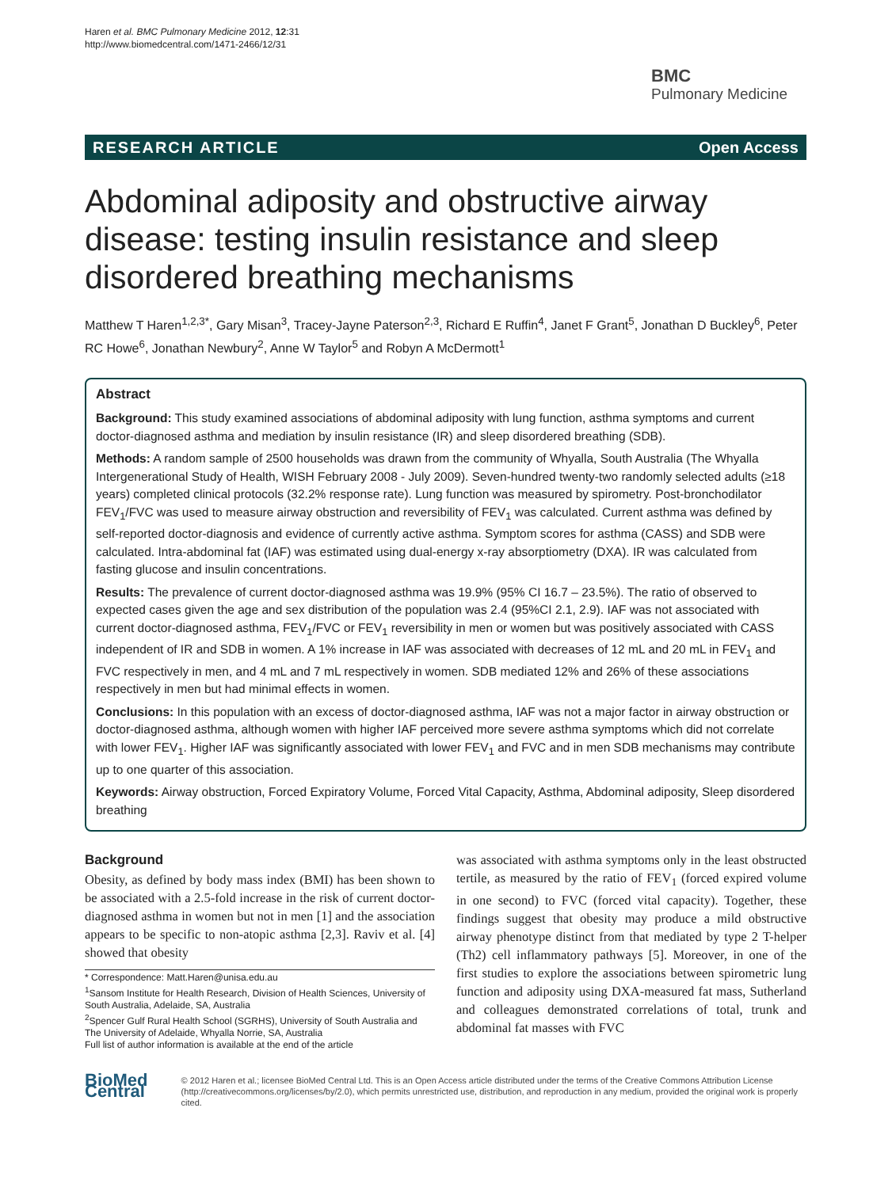Haren et al. BMC Pulmonary Medicine 2012, 12:31
http://www.biomedcentral.com/1471-2466/12/31
BMC
Pulmonary Medicine
RESEARCH ARTICLE Open Access
Abdominal adiposity and obstructive airway disease: testing insulin resistance and sleep disordered breathing mechanisms
Matthew T Haren<sup>1,2,3*</sup>, Gary Misan<sup>3</sup>, Tracey-Jayne Paterson<sup>2,3</sup>, Richard E Ruffin<sup>4</sup>, Janet F Grant<sup>5</sup>, Jonathan D Buckley<sup>6</sup>, Peter RC Howe<sup>6</sup>, Jonathan Newbury<sup>2</sup>, Anne W Taylor<sup>5</sup> and Robyn A McDermott<sup>1</sup>
Abstract
Background: This study examined associations of abdominal adiposity with lung function, asthma symptoms and current doctor-diagnosed asthma and mediation by insulin resistance (IR) and sleep disordered breathing (SDB).
Methods: A random sample of 2500 households was drawn from the community of Whyalla, South Australia (The Whyalla Intergenerational Study of Health, WISH February 2008 - July 2009). Seven-hundred twenty-two randomly selected adults (≥18 years) completed clinical protocols (32.2% response rate). Lung function was measured by spirometry. Post-bronchodilator FEV<sub>1</sub>/FVC was used to measure airway obstruction and reversibility of FEV<sub>1</sub> was calculated. Current asthma was defined by self-reported doctor-diagnosis and evidence of currently active asthma. Symptom scores for asthma (CASS) and SDB were calculated. Intra-abdominal fat (IAF) was estimated using dual-energy x-ray absorptiometry (DXA). IR was calculated from fasting glucose and insulin concentrations.
Results: The prevalence of current doctor-diagnosed asthma was 19.9% (95% CI 16.7 – 23.5%). The ratio of observed to expected cases given the age and sex distribution of the population was 2.4 (95%CI 2.1, 2.9). IAF was not associated with current doctor-diagnosed asthma, FEV<sub>1</sub>/FVC or FEV<sub>1</sub> reversibility in men or women but was positively associated with CASS independent of IR and SDB in women. A 1% increase in IAF was associated with decreases of 12 mL and 20 mL in FEV<sub>1</sub> and FVC respectively in men, and 4 mL and 7 mL respectively in women. SDB mediated 12% and 26% of these associations respectively in men but had minimal effects in women.
Conclusions: In this population with an excess of doctor-diagnosed asthma, IAF was not a major factor in airway obstruction or doctor-diagnosed asthma, although women with higher IAF perceived more severe asthma symptoms which did not correlate with lower FEV<sub>1</sub>. Higher IAF was significantly associated with lower FEV<sub>1</sub> and FVC and in men SDB mechanisms may contribute up to one quarter of this association.
Keywords: Airway obstruction, Forced Expiratory Volume, Forced Vital Capacity, Asthma, Abdominal adiposity, Sleep disordered breathing
Background
Obesity, as defined by body mass index (BMI) has been shown to be associated with a 2.5-fold increase in the risk of current doctor-diagnosed asthma in women but not in men [1] and the association appears to be specific to non-atopic asthma [2,3]. Raviv et al. [4] showed that obesity
* Correspondence: Matt.Haren@unisa.edu.au
<sup>1</sup> Sansom Institute for Health Research, Division of Health Sciences, University of South Australia, Adelaide, SA, Australia
<sup>2</sup> Spencer Gulf Rural Health School (SGRHS), University of South Australia and The University of Adelaide, Whyalla Norrie, SA, Australia
Full list of author information is available at the end of the article
was associated with asthma symptoms only in the least obstructed tertile, as measured by the ratio of FEV<sub>1</sub> (forced expired volume in one second) to FVC (forced vital capacity). Together, these findings suggest that obesity may produce a mild obstructive airway phenotype distinct from that mediated by type 2 T-helper (Th2) cell inflammatory pathways [5]. Moreover, in one of the first studies to explore the associations between spirometric lung function and adiposity using DXA-measured fat mass, Sutherland and colleagues demonstrated correlations of total, trunk and abdominal fat masses with FVC
BioMed Central
© 2012 Haren et al.; licensee BioMed Central Ltd. This is an Open Access article distributed under the terms of the Creative Commons Attribution License (http://creativecommons.org/licenses/by/2.0), which permits unrestricted use, distribution, and reproduction in any medium, provided the original work is properly cited.